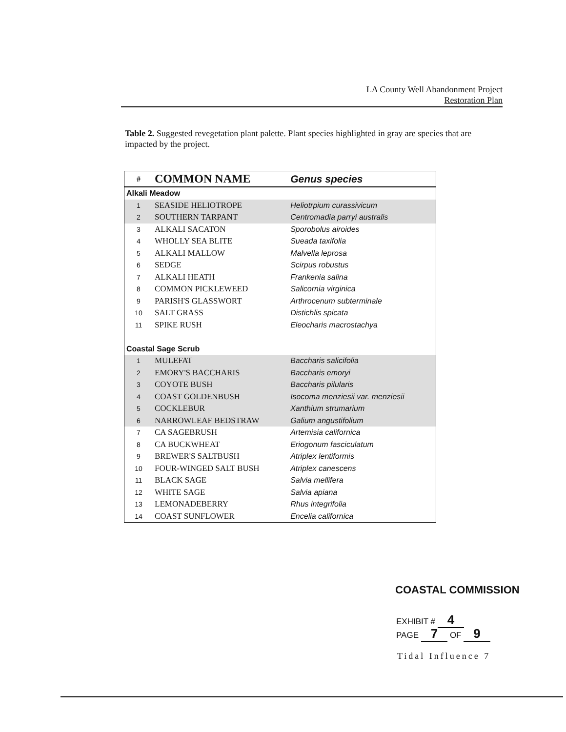LA County Well Abandonment Project
Restoration Plan
Table 2. Suggested revegetation plant palette. Plant species highlighted in gray are species that are impacted by the project.
| # | COMMON NAME | Genus species |
| --- | --- | --- |
| Alkali Meadow | | |
| 1 | SEASIDE HELIOTROPE | Heliotrpium curassivicum |
| 2 | SOUTHERN TARPANT | Centromadia parryi australis |
| 3 | ALKALI SACATON | Sporobolus airoides |
| 4 | WHOLLY SEA BLITE | Sueada taxifolia |
| 5 | ALKALI MALLOW | Malvella leprosa |
| 6 | SEDGE | Scirpus robustus |
| 7 | ALKALI HEATH | Frankenia salina |
| 8 | COMMON PICKLEWEED | Salicornia virginica |
| 9 | PARISH'S GLASSWORT | Arthrocenum subterminale |
| 10 | SALT GRASS | Distichlis spicata |
| 11 | SPIKE RUSH | Eleocharis macrostachya |
| Coastal Sage Scrub | | |
| 1 | MULEFAT | Baccharis salicifolia |
| 2 | EMORY'S BACCHARIS | Baccharis emoryi |
| 3 | COYOTE BUSH | Baccharis pilularis |
| 4 | COAST GOLDENBUSH | Isocoma menziesii var. menziesii |
| 5 | COCKLEBUR | Xanthium strumarium |
| 6 | NARROWLEAF BEDSTRAW | Galium angustifolium |
| 7 | CA SAGEBRUSH | Artemisia californica |
| 8 | CA BUCKWHEAT | Eriogonum fasciculatum |
| 9 | BREWER'S SALTBUSH | Atriplex lentiformis |
| 10 | FOUR-WINGED SALT BUSH | Atriplex canescens |
| 11 | BLACK SAGE | Salvia mellifera |
| 12 | WHITE SAGE | Salvia apiana |
| 13 | LEMONADEBERRY | Rhus integrifolia |
| 14 | COAST SUNFLOWER | Encelia californica |
COASTAL COMMISSION
EXHIBIT # 4
PAGE 7 OF 9
Tidal Influence 7